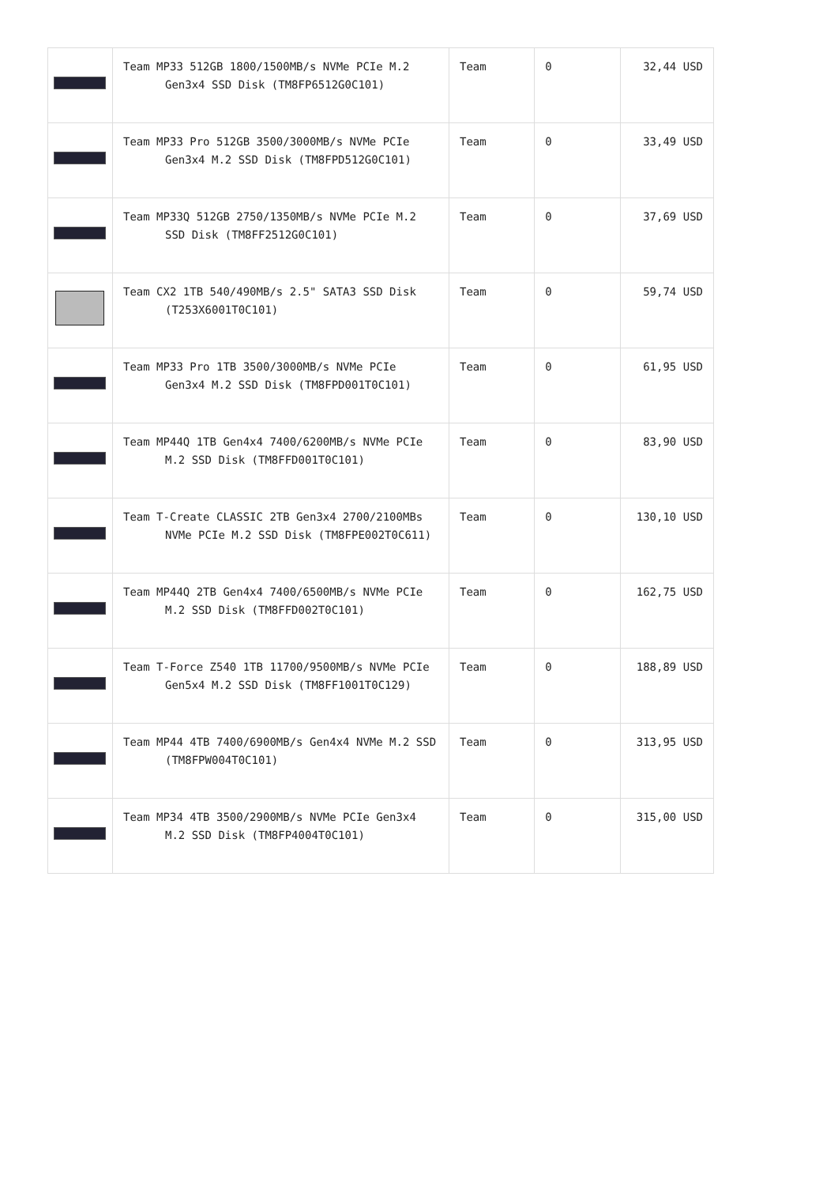| | Team MP33 512GB 1800/1500MB/s NVMe PCIe M.2 Gen3x4 SSD Disk (TM8FP6512G0C101) | Team | 0 | 32,44 USD |
| | Team MP33 Pro 512GB 3500/3000MB/s NVMe PCIe Gen3x4 M.2 SSD Disk (TM8FPD512G0C101) | Team | 0 | 33,49 USD |
| | Team MP33Q 512GB 2750/1350MB/s NVMe PCIe M.2 SSD Disk (TM8FF2512G0C101) | Team | 0 | 37,69 USD |
| | Team CX2 1TB 540/490MB/s 2.5" SATA3 SSD Disk (T253X6001T0C101) | Team | 0 | 59,74 USD |
| | Team MP33 Pro 1TB 3500/3000MB/s NVMe PCIe Gen3x4 M.2 SSD Disk (TM8FPD001T0C101) | Team | 0 | 61,95 USD |
| | Team MP44Q 1TB Gen4x4 7400/6200MB/s NVMe PCIe M.2 SSD Disk (TM8FFD001T0C101) | Team | 0 | 83,90 USD |
| | Team T-Create CLASSIC 2TB Gen3x4 2700/2100MBs NVMe PCIe M.2 SSD Disk (TM8FPE002T0C611) | Team | 0 | 130,10 USD |
| | Team MP44Q 2TB Gen4x4 7400/6500MB/s NVMe PCIe M.2 SSD Disk (TM8FFD002T0C101) | Team | 0 | 162,75 USD |
| | Team T-Force Z540 1TB 11700/9500MB/s NVMe PCIe Gen5x4 M.2 SSD Disk (TM8FF1001T0C129) | Team | 0 | 188,89 USD |
| | Team MP44 4TB 7400/6900MB/s Gen4x4 NVMe M.2 SSD (TM8FPW004T0C101) | Team | 0 | 313,95 USD |
| | Team MP34 4TB 3500/2900MB/s NVMe PCIe Gen3x4 M.2 SSD Disk (TM8FP4004T0C101) | Team | 0 | 315,00 USD |